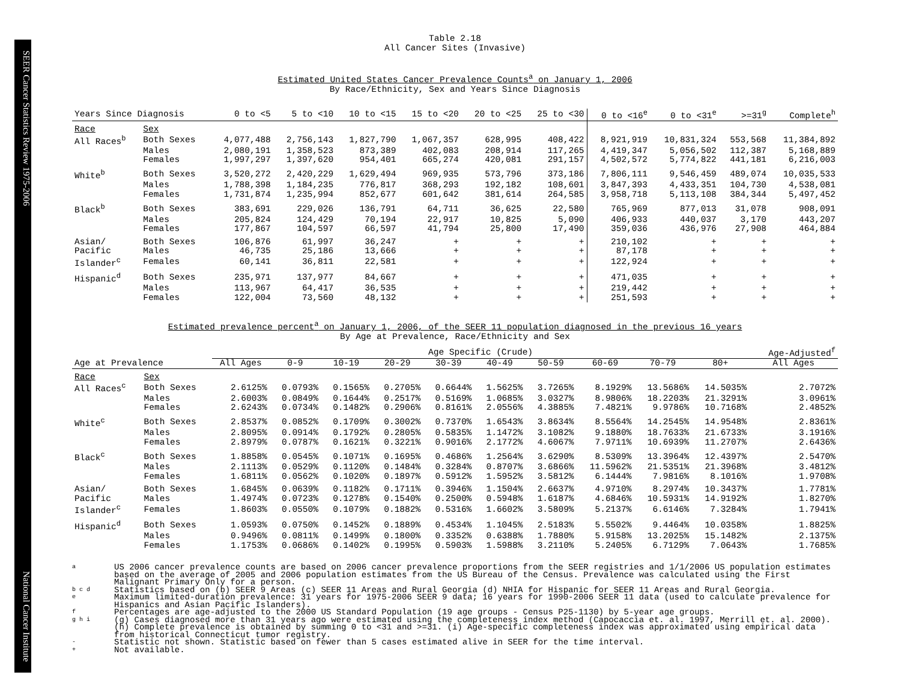SEER Cancer Statistics Review 1975-2006 National Cancer Institute
Table 2.18
All Cancer Sites (Invasive)
Estimated United States Cancer Prevalence Counts<sup>a</sup> on January 1, 2006
By Race/Ethnicity, Sex and Years Since Diagnosis
| Years Since Diagnosis | | 0 to <5 | 5 to <10 | 10 to <15 | 15 to <20 | 20 to <25 | 25 to <30 | 0 to <16<sup>e</sup> | 0 to <31<sup>e</sup> | >=31<sup>g</sup> | Complete<sup>h</sup> |
| --- | --- | --- | --- | --- | --- | --- | --- | --- | --- | --- | --- |
| Race | Sex | | | | | | | | | | |
| All Races<sup>b</sup> | Both Sexes | 4,077,488 | 2,756,143 | 1,827,790 | 1,067,357 | 628,995 | 408,422 | 8,921,919 | 10,831,324 | 553,568 | 11,384,892 |
| | Males | 2,080,191 | 1,358,523 | 873,389 | 402,083 | 208,914 | 117,265 | 4,419,347 | 5,056,502 | 112,387 | 5,168,889 |
| | Females | 1,997,297 | 1,397,620 | 954,401 | 665,274 | 420,081 | 291,157 | 4,502,572 | 5,774,822 | 441,181 | 6,216,003 |
| White<sup>b</sup> | Both Sexes | 3,520,272 | 2,420,229 | 1,629,494 | 969,935 | 573,796 | 373,186 | 7,806,111 | 9,546,459 | 489,074 | 10,035,533 |
| | Males | 1,788,398 | 1,184,235 | 776,817 | 368,293 | 192,182 | 108,601 | 3,847,393 | 4,433,351 | 104,730 | 4,538,081 |
| | Females | 1,731,874 | 1,235,994 | 852,677 | 601,642 | 381,614 | 264,585 | 3,958,718 | 5,113,108 | 384,344 | 5,497,452 |
| Black<sup>b</sup> | Both Sexes | 383,691 | 229,026 | 136,791 | 64,711 | 36,625 | 22,580 | 765,969 | 877,013 | 31,078 | 908,091 |
| | Males | 205,824 | 124,429 | 70,194 | 22,917 | 10,825 | 5,090 | 406,933 | 440,037 | 3,170 | 443,207 |
| | Females | 177,867 | 104,597 | 66,597 | 41,794 | 25,800 | 17,490 | 359,036 | 436,976 | 27,908 | 464,884 |
| Asian/ | Both Sexes | 106,876 | 61,997 | 36,247 | + | + | + | 210,102 | + | + | + |
| Pacific | Males | 46,735 | 25,186 | 13,666 | + | + | + | 87,178 | + | + | + |
| Islander<sup>c</sup> | Females | 60,141 | 36,811 | 22,581 | + | + | + | 122,924 | + | + | + |
| Hispanic<sup>d</sup> | Both Sexes | 235,971 | 137,977 | 84,667 | + | + | + | 471,035 | + | + | + |
| | Males | 113,967 | 64,417 | 36,535 | + | + | + | 219,442 | + | + | + |
| | Females | 122,004 | 73,560 | 48,132 | + | + | + | 251,593 | + | + | + |
Estimated prevalence percent<sup>a</sup> on January 1, 2006, of the SEER 11 population diagnosed in the previous 16 years
By Age at Prevalence, Race/Ethnicity and Sex
| | | Age Specific (Crude) | | | | | | | | | | Age-Adjusted<sup>f</sup> |
| Age at Prevalence | | All Ages | 0-9 | 10-19 | 20-29 | 30-39 | 40-49 | 50-59 | 60-69 | 70-79 | 80+ | All Ages |
| Race | Sex | | | | | | | | | | | |
| All Races<sup>c</sup> | Both Sexes | 2.6125% | 0.0793% | 0.1565% | 0.2705% | 0.6644% | 1.5625% | 3.7265% | 8.1929% | 13.5686% | 14.5035% | 2.7072% |
| | Males | 2.6003% | 0.0849% | 0.1644% | 0.2517% | 0.5169% | 1.0685% | 3.0327% | 8.9806% | 18.2203% | 21.3291% | 3.0961% |
| | Females | 2.6243% | 0.0734% | 0.1482% | 0.2906% | 0.8161% | 2.0556% | 4.3885% | 7.4821% | 9.9786% | 10.7168% | 2.4852% |
| White<sup>c</sup> | Both Sexes | 2.8537% | 0.0852% | 0.1709% | 0.3002% | 0.7370% | 1.6543% | 3.8634% | 8.5564% | 14.2545% | 14.9548% | 2.8361% |
| | Males | 2.8095% | 0.0914% | 0.1792% | 0.2805% | 0.5835% | 1.1472% | 3.1082% | 9.1880% | 18.7633% | 21.6733% | 3.1916% |
| | Females | 2.8979% | 0.0787% | 0.1621% | 0.3221% | 0.9016% | 2.1772% | 4.6067% | 7.9711% | 10.6939% | 11.2707% | 2.6436% |
| Black<sup>c</sup> | Both Sexes | 1.8858% | 0.0545% | 0.1071% | 0.1695% | 0.4686% | 1.2564% | 3.6290% | 8.5309% | 13.3964% | 12.4397% | 2.5470% |
| | Males | 2.1113% | 0.0529% | 0.1120% | 0.1484% | 0.3284% | 0.8707% | 3.6866% | 11.5962% | 21.5351% | 21.3968% | 3.4812% |
| | Females | 1.6811% | 0.0562% | 0.1020% | 0.1897% | 0.5912% | 1.5952% | 3.5812% | 6.1444% | 7.9816% | 8.1016% | 1.9708% |
| Asian/ | Both Sexes | 1.6845% | 0.0639% | 0.1182% | 0.1711% | 0.3946% | 1.1504% | 2.6637% | 4.9710% | 8.2974% | 10.3437% | 1.7781% |
| Pacific | Males | 1.4974% | 0.0723% | 0.1278% | 0.1540% | 0.2500% | 0.5948% | 1.6187% | 4.6846% | 10.5931% | 14.9192% | 1.8270% |
| Islander<sup>c</sup> | Females | 1.8603% | 0.0550% | 0.1079% | 0.1882% | 0.5316% | 1.6602% | 3.5809% | 5.2137% | 6.6146% | 7.3284% | 1.7941% |
| Hispanic<sup>d</sup> | Both Sexes | 1.0593% | 0.0750% | 0.1452% | 0.1889% | 0.4534% | 1.1045% | 2.5183% | 5.5502% | 9.4464% | 10.0358% | 1.8825% |
| | Males | 0.9496% | 0.0811% | 0.1499% | 0.1800% | 0.3352% | 0.6388% | 1.7880% | 5.9158% | 13.2025% | 15.1482% | 2.1375% |
| | Females | 1.1753% | 0.0686% | 0.1402% | 0.1995% | 0.5903% | 1.5988% | 3.2110% | 5.2405% | 6.7129% | 7.0643% | 1.7685% |
a US 2006 cancer prevalence counts are based on 2006 cancer prevalence proportions from the SEER registries and 1/1/2006 US population estimates based on the average of 2005 and 2006 population estimates from the US Bureau of the Census. Prevalence was calculated using the First Malignant Primary Only for a person.
b c d Statistics based on (b) SEER 9 Areas (c) SEER 11 Areas and Rural Georgia (d) NHIA for Hispanic for SEER 11 Areas and Rural Georgia.
e Maximum limited-duration prevalence: 31 years for 1975-2006 SEER 9 data; 16 years for 1990-2006 SEER 11 data (used to calculate prevalence for Hispanics and Asian Pacific Islanders).
f Percentages are age-adjusted to the 2000 US Standard Population (19 age groups - Census P25-1130) by 5-year age groups.
g h i (g) Cases diagnosed more than 31 years ago were estimated using the completeness index method (Capocaccia et. al. 1997, Merrill et. al. 2000). (h) Complete prevalence is obtained by summing 0 to <31 and >=31. (i) Age-specific completeness index was approximated using empirical data from historical Connecticut tumor registry.
- Statistic not shown. Statistic based on fewer than 5 cases estimated alive in SEER for the time interval.
+ Not available.